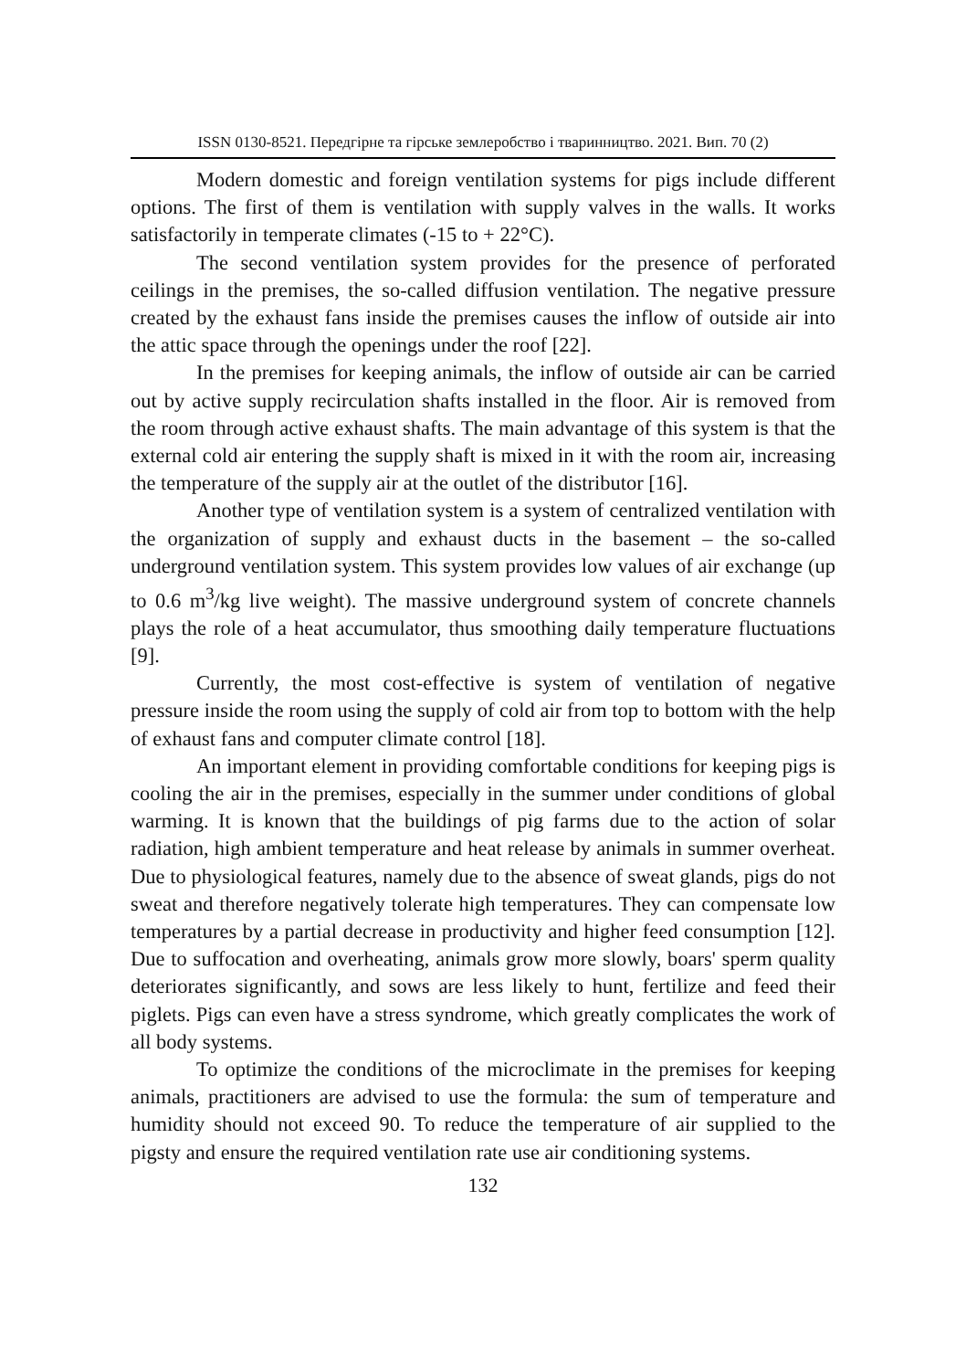ISSN 0130-8521. Передгірне та гірське землеробство і тваринництво. 2021. Вип. 70 (2)
Modern domestic and foreign ventilation systems for pigs include different options. The first of them is ventilation with supply valves in the walls. It works satisfactorily in temperate climates (-15 to + 22°C).
The second ventilation system provides for the presence of perforated ceilings in the premises, the so-called diffusion ventilation. The negative pressure created by the exhaust fans inside the premises causes the inflow of outside air into the attic space through the openings under the roof [22].
In the premises for keeping animals, the inflow of outside air can be carried out by active supply recirculation shafts installed in the floor. Air is removed from the room through active exhaust shafts. The main advantage of this system is that the external cold air entering the supply shaft is mixed in it with the room air, increasing the temperature of the supply air at the outlet of the distributor [16].
Another type of ventilation system is a system of centralized ventilation with the organization of supply and exhaust ducts in the basement – the so-called underground ventilation system. This system provides low values of air exchange (up to 0.6 m<sup>3</sup>/kg live weight). The massive underground system of concrete channels plays the role of a heat accumulator, thus smoothing daily temperature fluctuations [9].
Currently, the most cost-effective is system of ventilation of negative pressure inside the room using the supply of cold air from top to bottom with the help of exhaust fans and computer climate control [18].
An important element in providing comfortable conditions for keeping pigs is cooling the air in the premises, especially in the summer under conditions of global warming. It is known that the buildings of pig farms due to the action of solar radiation, high ambient temperature and heat release by animals in summer overheat. Due to physiological features, namely due to the absence of sweat glands, pigs do not sweat and therefore negatively tolerate high temperatures. They can compensate low temperatures by a partial decrease in productivity and higher feed consumption [12]. Due to suffocation and overheating, animals grow more slowly, boars' sperm quality deteriorates significantly, and sows are less likely to hunt, fertilize and feed their piglets. Pigs can even have a stress syndrome, which greatly complicates the work of all body systems.
To optimize the conditions of the microclimate in the premises for keeping animals, practitioners are advised to use the formula: the sum of temperature and humidity should not exceed 90. To reduce the temperature of air supplied to the pigsty and ensure the required ventilation rate use air conditioning systems.
132